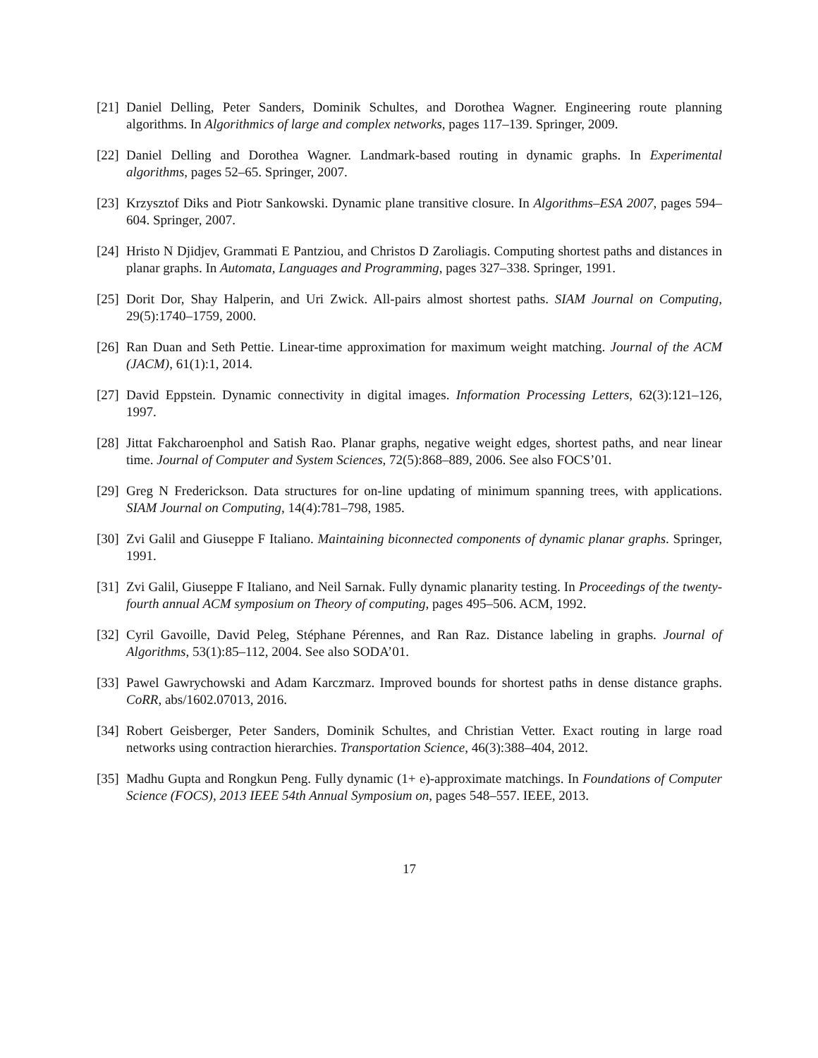[21] Daniel Delling, Peter Sanders, Dominik Schultes, and Dorothea Wagner. Engineering route planning algorithms. In Algorithmics of large and complex networks, pages 117–139. Springer, 2009.
[22] Daniel Delling and Dorothea Wagner. Landmark-based routing in dynamic graphs. In Experimental algorithms, pages 52–65. Springer, 2007.
[23] Krzysztof Diks and Piotr Sankowski. Dynamic plane transitive closure. In Algorithms–ESA 2007, pages 594–604. Springer, 2007.
[24] Hristo N Djidjev, Grammati E Pantziou, and Christos D Zaroliagis. Computing shortest paths and distances in planar graphs. In Automata, Languages and Programming, pages 327–338. Springer, 1991.
[25] Dorit Dor, Shay Halperin, and Uri Zwick. All-pairs almost shortest paths. SIAM Journal on Computing, 29(5):1740–1759, 2000.
[26] Ran Duan and Seth Pettie. Linear-time approximation for maximum weight matching. Journal of the ACM (JACM), 61(1):1, 2014.
[27] David Eppstein. Dynamic connectivity in digital images. Information Processing Letters, 62(3):121–126, 1997.
[28] Jittat Fakcharoenphol and Satish Rao. Planar graphs, negative weight edges, shortest paths, and near linear time. Journal of Computer and System Sciences, 72(5):868–889, 2006. See also FOCS’01.
[29] Greg N Frederickson. Data structures for on-line updating of minimum spanning trees, with applications. SIAM Journal on Computing, 14(4):781–798, 1985.
[30] Zvi Galil and Giuseppe F Italiano. Maintaining biconnected components of dynamic planar graphs. Springer, 1991.
[31] Zvi Galil, Giuseppe F Italiano, and Neil Sarnak. Fully dynamic planarity testing. In Proceedings of the twenty-fourth annual ACM symposium on Theory of computing, pages 495–506. ACM, 1992.
[32] Cyril Gavoille, David Peleg, Stéphane Pérennes, and Ran Raz. Distance labeling in graphs. Journal of Algorithms, 53(1):85–112, 2004. See also SODA’01.
[33] Pawel Gawrychowski and Adam Karczmarz. Improved bounds for shortest paths in dense distance graphs. CoRR, abs/1602.07013, 2016.
[34] Robert Geisberger, Peter Sanders, Dominik Schultes, and Christian Vetter. Exact routing in large road networks using contraction hierarchies. Transportation Science, 46(3):388–404, 2012.
[35] Madhu Gupta and Rongkun Peng. Fully dynamic (1+ e)-approximate matchings. In Foundations of Computer Science (FOCS), 2013 IEEE 54th Annual Symposium on, pages 548–557. IEEE, 2013.
17